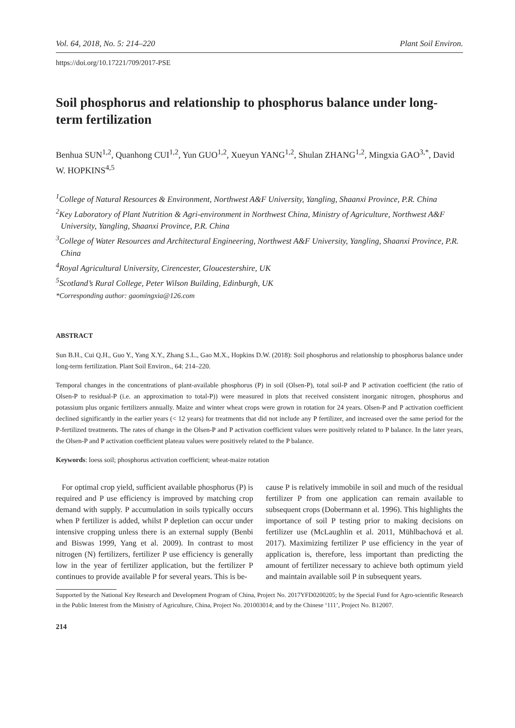Vol. 64, 2018, No. 5: 214–220 Plant Soil Environ.
https://doi.org/10.17221/709/2017-PSE
Soil phosphorus and relationship to phosphorus balance under long-term fertilization
Benhua SUN<sup>1,2</sup>, Quanhong CUI<sup>1,2</sup>, Yun GUO<sup>1,2</sup>, Xueyun YANG<sup>1,2</sup>, Shulan ZHANG<sup>1,2</sup>, Mingxia GAO<sup>3,*</sup>, David W. HOPKINS<sup>4,5</sup>
<sup>1</sup> College of Natural Resources & Environment, Northwest A&F University, Yangling, Shaanxi Province, P.R. China
<sup>2</sup> Key Laboratory of Plant Nutrition & Agri-environment in Northwest China, Ministry of Agriculture, Northwest A&F University, Yangling, Shaanxi Province, P.R. China
<sup>3</sup> College of Water Resources and Architectural Engineering, Northwest A&F University, Yangling, Shaanxi Province, P.R. China
<sup>4</sup> Royal Agricultural University, Cirencester, Gloucestershire, UK
<sup>5</sup> Scotland’s Rural College, Peter Wilson Building, Edinburgh, UK
*Corresponding author: gaomingxia@126.com
ABSTRACT
Sun B.H., Cui Q.H., Guo Y., Yang X.Y., Zhang S.L., Gao M.X., Hopkins D.W. (2018): Soil phosphorus and relationship to phosphorus balance under long-term fertilization. Plant Soil Environ., 64: 214–220.
Temporal changes in the concentrations of plant-available phosphorus (P) in soil (Olsen-P), total soil-P and P activation coefficient (the ratio of Olsen-P to residual-P (i.e. an approximation to total-P)) were measured in plots that received consistent inorganic nitrogen, phosphorus and potassium plus organic fertilizers annually. Maize and winter wheat crops were grown in rotation for 24 years. Olsen-P and P activation coefficient declined significantly in the earlier years (< 12 years) for treatments that did not include any P fertilizer, and increased over the same period for the P-fertilized treatments. The rates of change in the Olsen-P and P activation coefficient values were positively related to P balance. In the later years, the Olsen-P and P activation coefficient plateau values were positively related to the P balance.
Keywords: loess soil; phosphorus activation coefficient; wheat-maize rotation
For optimal crop yield, sufficient available phosphorus (P) is required and P use efficiency is improved by matching crop demand with supply. P accumulation in soils typically occurs when P fertilizer is added, whilst P depletion can occur under intensive cropping unless there is an external supply (Benbi and Biswas 1999, Yang et al. 2009). In contrast to most nitrogen (N) fertilizers, fertilizer P use efficiency is generally low in the year of fertilizer application, but the fertilizer P continues to provide available P for several years. This is be-
cause P is relatively immobile in soil and much of the residual fertilizer P from one application can remain available to subsequent crops (Dobermann et al. 1996). This highlights the importance of soil P testing prior to making decisions on fertilizer use (McLaughlin et al. 2011, Mühlbachová et al. 2017). Maximizing fertilizer P use efficiency in the year of application is, therefore, less important than predicting the amount of fertilizer necessary to achieve both optimum yield and maintain available soil P in subsequent years.
Supported by the National Key Research and Development Program of China, Project No. 2017YFD0200205; by the Special Fund for Agro-scientific Research in the Public Interest from the Ministry of Agriculture, China, Project No. 201003014; and by the Chinese ‘111’, Project No. B12007.
214